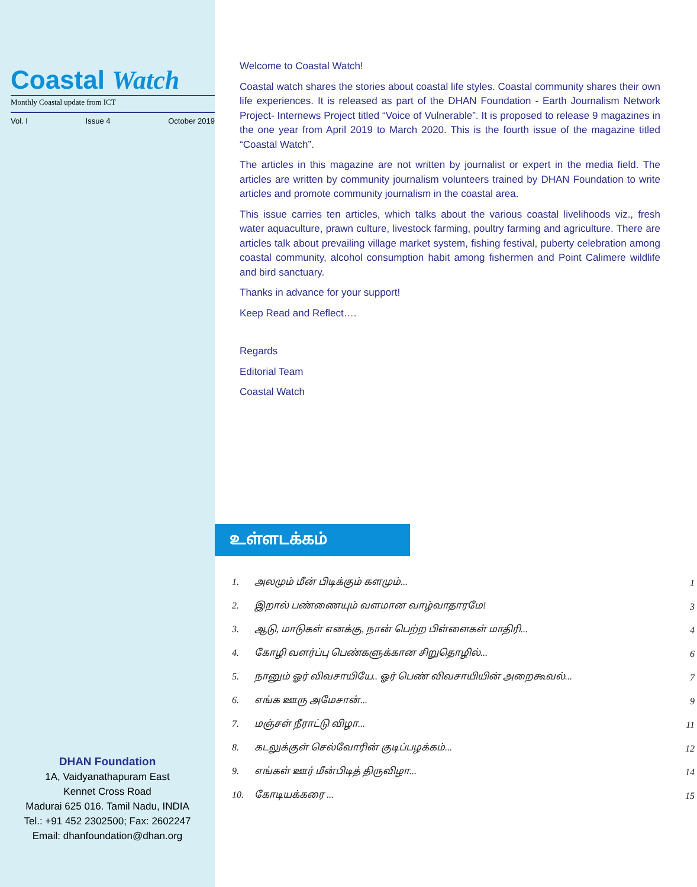Coastal Watch
Monthly Coastal update from ICT
Vol. I Issue 4 October 2019
DHAN Foundation
1A, Vaidyanathapuram East
Kennet Cross Road
Madurai 625 016. Tamil Nadu, INDIA
Tel.: +91 452 2302500; Fax: 2602247
Email: dhanfoundation@dhan.org
Welcome to Coastal Watch!
Coastal watch shares the stories about coastal life styles. Coastal community shares their own life experiences. It is released as part of the DHAN Foundation - Earth Journalism Network Project- Internews Project titled “Voice of Vulnerable”. It is proposed to release 9 magazines in the one year from April 2019 to March 2020. This is the fourth issue of the magazine titled “Coastal Watch”.
The articles in this magazine are not written by journalist or expert in the media field. The articles are written by community journalism volunteers trained by DHAN Foundation to write articles and promote community journalism in the coastal area.
This issue carries ten articles, which talks about the various coastal livelihoods viz., fresh water aquaculture, prawn culture, livestock farming, poultry farming and agriculture. There are articles talk about prevailing village market system, fishing festival, puberty celebration among coastal community, alcohol consumption habit among fishermen and Point Calimere wildlife and bird sanctuary.
Thanks in advance for your support!
Keep Read and Reflect….
Regards
Editorial Team
Coastal Watch
உள்ளடக்கம்
| 1. | அலமும் மீன் பிடிக்கும் களமும்... | 1 |
| 2. | இறால் பண்ணையும் வளமான வாழ்வாதாரமே! | 3 |
| 3. | ஆடு, மாடுகள் எனக்கு, நான் பெற்ற பிள்ளைகள் மாதிரி... | 4 |
| 4. | கோழி வளர்ப்பு பெண்களுக்கான சிறுதொழில்... | 6 |
| 5. | நானும் ஓர் விவசாயியே.. ஓர் பெண் விவசாயியின் அறைகூவல்... | 7 |
| 6. | எங்க ஊரு அமேசான்... | 9 |
| 7. | மஞ்சள் நீராட்டு விழா... | 11 |
| 8. | கடலுக்குள் செல்வோரின் குடிப்பழக்கம்... | 12 |
| 9. | எங்கள் ஊர் மீன்பிடித் திருவிழா... | 14 |
| 10. | கோடியக்கரை ... | 15 |